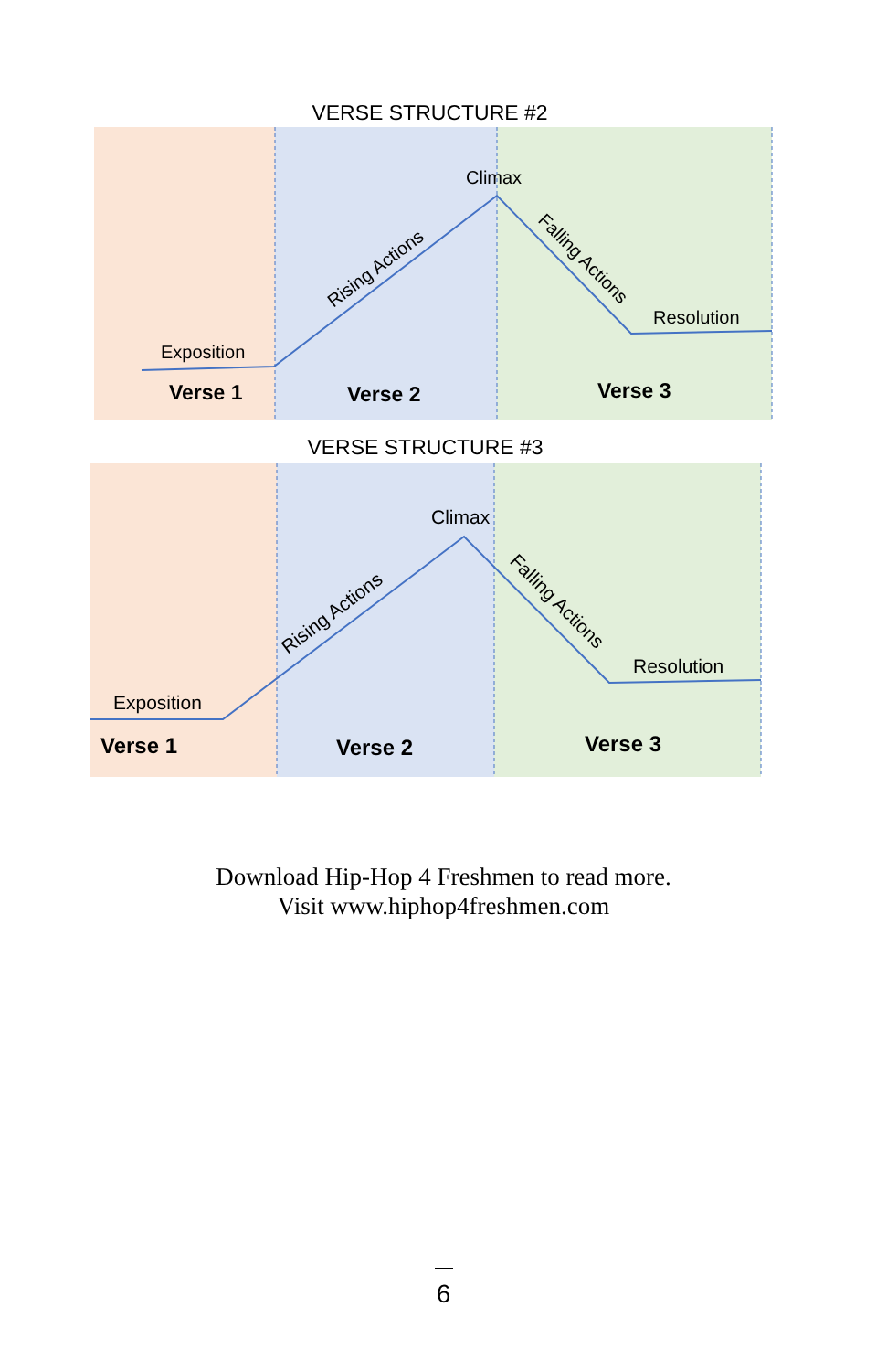VERSE STRUCTURE #2
Climax
Exposition
Resolution
Rising Actions
Falling Actions
Verse 1
Verse 2
Verse 3
VERSE STRUCTURE #3
Climax
Exposition
Resolution
Rising Actions
Falling Actions
Verse 1
Verse 2
Verse 3
Download Hip-Hop 4 Freshmen to read more.
Visit www.hiphop4freshmen.com
6